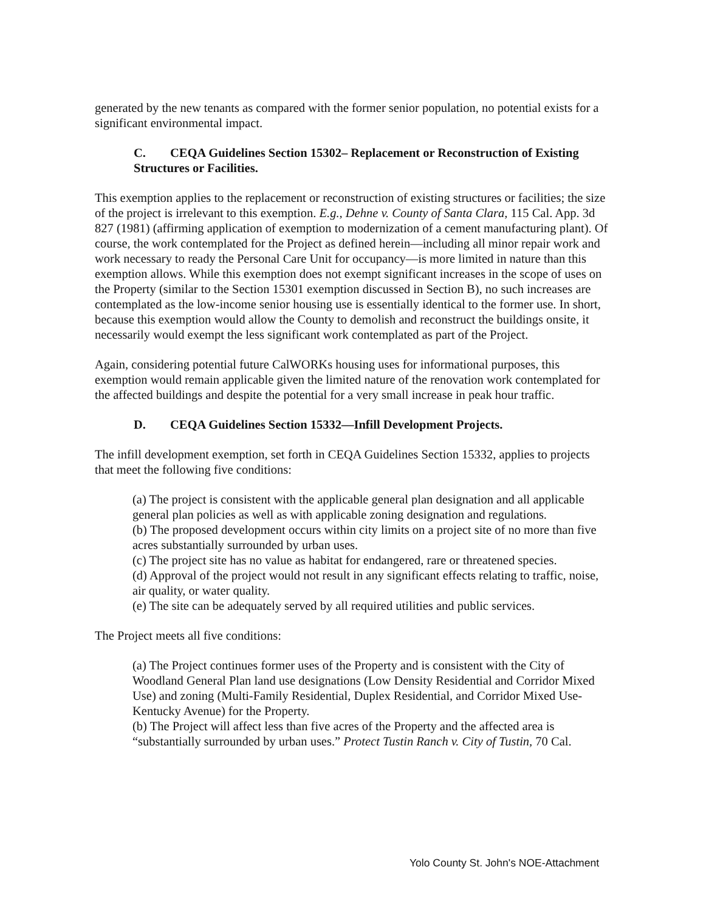generated by the new tenants as compared with the former senior population, no potential exists for a significant environmental impact.
C. CEQA Guidelines Section 15302– Replacement or Reconstruction of Existing Structures or Facilities.
This exemption applies to the replacement or reconstruction of existing structures or facilities; the size of the project is irrelevant to this exemption. E.g., Dehne v. County of Santa Clara, 115 Cal. App. 3d 827 (1981) (affirming application of exemption to modernization of a cement manufacturing plant). Of course, the work contemplated for the Project as defined herein—including all minor repair work and work necessary to ready the Personal Care Unit for occupancy—is more limited in nature than this exemption allows. While this exemption does not exempt significant increases in the scope of uses on the Property (similar to the Section 15301 exemption discussed in Section B), no such increases are contemplated as the low-income senior housing use is essentially identical to the former use. In short, because this exemption would allow the County to demolish and reconstruct the buildings onsite, it necessarily would exempt the less significant work contemplated as part of the Project.
Again, considering potential future CalWORKs housing uses for informational purposes, this exemption would remain applicable given the limited nature of the renovation work contemplated for the affected buildings and despite the potential for a very small increase in peak hour traffic.
D. CEQA Guidelines Section 15332—Infill Development Projects.
The infill development exemption, set forth in CEQA Guidelines Section 15332, applies to projects that meet the following five conditions:
(a) The project is consistent with the applicable general plan designation and all applicable general plan policies as well as with applicable zoning designation and regulations.
(b) The proposed development occurs within city limits on a project site of no more than five acres substantially surrounded by urban uses.
(c) The project site has no value as habitat for endangered, rare or threatened species.
(d) Approval of the project would not result in any significant effects relating to traffic, noise, air quality, or water quality.
(e) The site can be adequately served by all required utilities and public services.
The Project meets all five conditions:
(a) The Project continues former uses of the Property and is consistent with the City of Woodland General Plan land use designations (Low Density Residential and Corridor Mixed Use) and zoning (Multi-Family Residential, Duplex Residential, and Corridor Mixed Use-Kentucky Avenue) for the Property.
(b) The Project will affect less than five acres of the Property and the affected area is “substantially surrounded by urban uses.” Protect Tustin Ranch v. City of Tustin, 70 Cal.
Yolo County St. John's NOE-Attachment